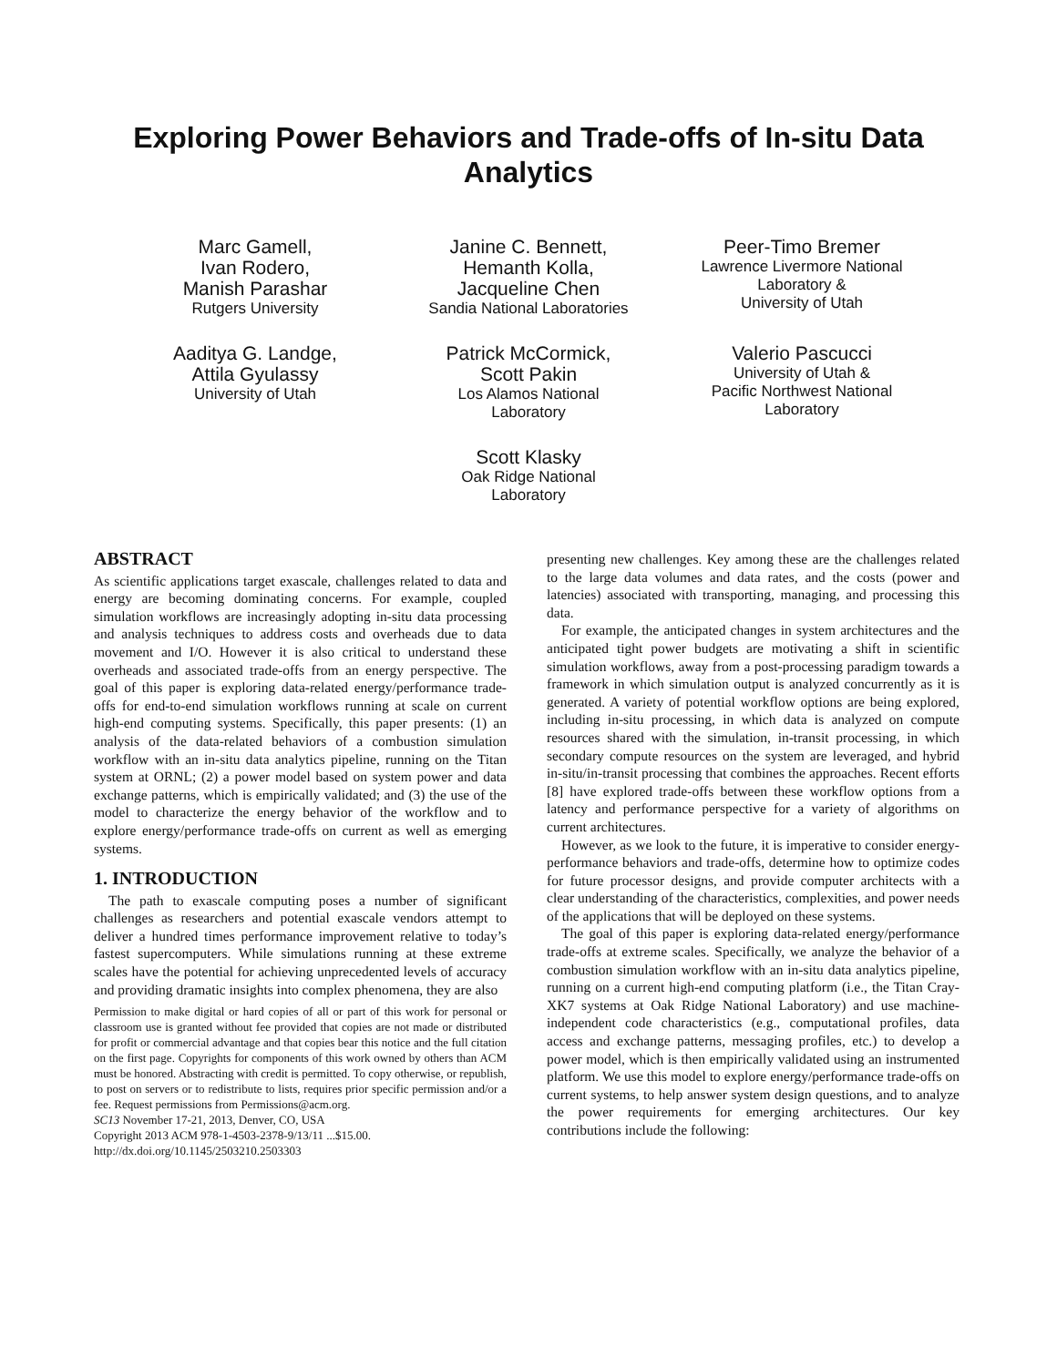Exploring Power Behaviors and Trade-offs of In-situ Data Analytics
Marc Gamell,
Ivan Rodero,
Manish Parashar
Rutgers University
Janine C. Bennett,
Hemanth Kolla,
Jacqueline Chen
Sandia National Laboratories
Peer-Timo Bremer
Lawrence Livermore National
Laboratory &
University of Utah
Aaditya G. Landge,
Attila Gyulassy
University of Utah
Patrick McCormick,
Scott Pakin
Los Alamos National
Laboratory
Valerio Pascucci
University of Utah &
Pacific Northwest National
Laboratory
Scott Klasky
Oak Ridge National
Laboratory
ABSTRACT
As scientific applications target exascale, challenges related to data and energy are becoming dominating concerns. For example, coupled simulation workflows are increasingly adopting in-situ data processing and analysis techniques to address costs and overheads due to data movement and I/O. However it is also critical to understand these overheads and associated trade-offs from an energy perspective. The goal of this paper is exploring data-related energy/performance trade-offs for end-to-end simulation workflows running at scale on current high-end computing systems. Specifically, this paper presents: (1) an analysis of the data-related behaviors of a combustion simulation workflow with an in-situ data analytics pipeline, running on the Titan system at ORNL; (2) a power model based on system power and data exchange patterns, which is empirically validated; and (3) the use of the model to characterize the energy behavior of the workflow and to explore energy/performance trade-offs on current as well as emerging systems.
1. INTRODUCTION
The path to exascale computing poses a number of significant challenges as researchers and potential exascale vendors attempt to deliver a hundred times performance improvement relative to today’s fastest supercomputers. While simulations running at these extreme scales have the potential for achieving unprecedented levels of accuracy and providing dramatic insights into complex phenomena, they are also
Permission to make digital or hard copies of all or part of this work for personal or classroom use is granted without fee provided that copies are not made or distributed for profit or commercial advantage and that copies bear this notice and the full citation on the first page. Copyrights for components of this work owned by others than ACM must be honored. Abstracting with credit is permitted. To copy otherwise, or republish, to post on servers or to redistribute to lists, requires prior specific permission and/or a fee. Request permissions from Permissions@acm.org.
SC13 November 17-21, 2013, Denver, CO, USA
Copyright 2013 ACM 978-1-4503-2378-9/13/11 ...$15.00.
http://dx.doi.org/10.1145/2503210.2503303
presenting new challenges. Key among these are the challenges related to the large data volumes and data rates, and the costs (power and latencies) associated with transporting, managing, and processing this data.
For example, the anticipated changes in system architectures and the anticipated tight power budgets are motivating a shift in scientific simulation workflows, away from a post-processing paradigm towards a framework in which simulation output is analyzed concurrently as it is generated. A variety of potential workflow options are being explored, including in-situ processing, in which data is analyzed on compute resources shared with the simulation, in-transit processing, in which secondary compute resources on the system are leveraged, and hybrid in-situ/in-transit processing that combines the approaches. Recent efforts [8] have explored trade-offs between these workflow options from a latency and performance perspective for a variety of algorithms on current architectures.
However, as we look to the future, it is imperative to consider energy-performance behaviors and trade-offs, determine how to optimize codes for future processor designs, and provide computer architects with a clear understanding of the characteristics, complexities, and power needs of the applications that will be deployed on these systems.
The goal of this paper is exploring data-related energy/performance trade-offs at extreme scales. Specifically, we analyze the behavior of a combustion simulation workflow with an in-situ data analytics pipeline, running on a current high-end computing platform (i.e., the Titan Cray-XK7 systems at Oak Ridge National Laboratory) and use machine-independent code characteristics (e.g., computational profiles, data access and exchange patterns, messaging profiles, etc.) to develop a power model, which is then empirically validated using an instrumented platform. We use this model to explore energy/performance trade-offs on current systems, to help answer system design questions, and to analyze the power requirements for emerging architectures. Our key contributions include the following: